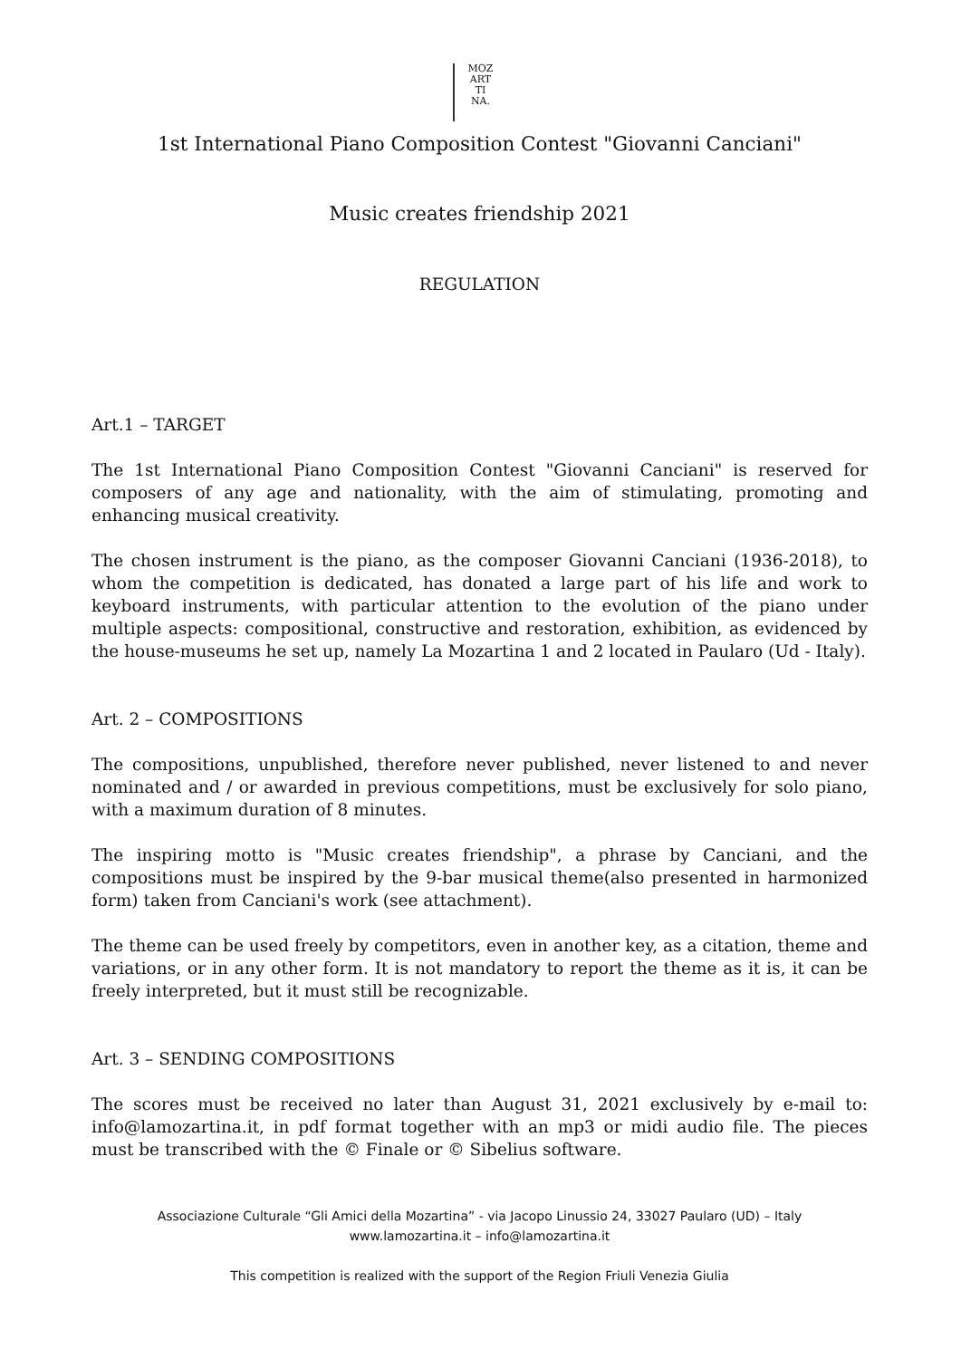MOZ
ART
TI
NA.
1st International Piano Composition Contest "Giovanni Canciani"
Music creates friendship 2021
REGULATION
Art.1 – TARGET
The 1st International Piano Composition Contest "Giovanni Canciani" is reserved for composers of any age and nationality, with the aim of stimulating, promoting and enhancing musical creativity.
The chosen instrument is the piano, as the composer Giovanni Canciani (1936-2018), to whom the competition is dedicated, has donated a large part of his life and work to keyboard instruments, with particular attention to the evolution of the piano under multiple aspects: compositional, constructive and restoration, exhibition, as evidenced by the house-museums he set up, namely La Mozartina 1 and 2 located in Paularo (Ud - Italy).
Art. 2 – COMPOSITIONS
The compositions, unpublished, therefore never published, never listened to and never nominated and / or awarded in previous competitions, must be exclusively for solo piano, with a maximum duration of 8 minutes.
The inspiring motto is "Music creates friendship", a phrase by Canciani, and the compositions must be inspired by the 9-bar musical theme(also presented in harmonized form) taken from Canciani's work (see attachment).
The theme can be used freely by competitors, even in another key, as a citation, theme and variations, or in any other form. It is not mandatory to report the theme as it is, it can be freely interpreted, but it must still be recognizable.
Art. 3 – SENDING COMPOSITIONS
The scores must be received no later than August 31, 2021 exclusively by e-mail to: info@lamozartina.it, in pdf format together with an mp3 or midi audio file. The pieces must be transcribed with the © Finale or © Sibelius software.
Associazione Culturale “Gli Amici della Mozartina” - via Jacopo Linussio 24, 33027 Paularo (UD) – Italy
www.lamozartina.it – info@lamozartina.it
This competition is realized with the support of the Region Friuli Venezia Giulia